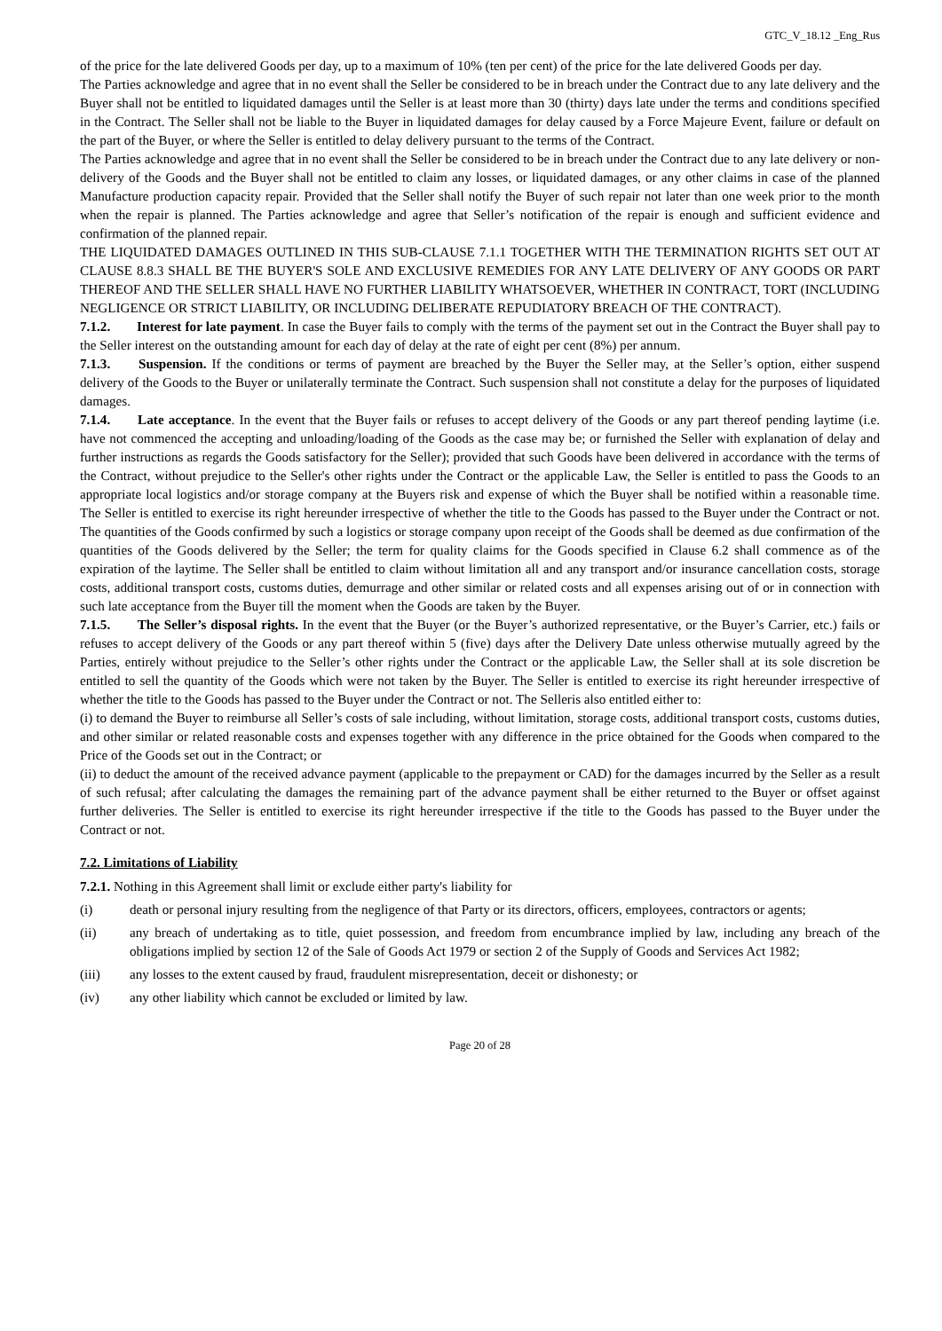GTC_V_18.12 _Eng_Rus
of the price for the late delivered Goods per day, up to a maximum of 10% (ten per cent) of the price for the late delivered Goods per day.
The Parties acknowledge and agree that in no event shall the Seller be considered to be in breach under the Contract due to any late delivery and the Buyer shall not be entitled to liquidated damages until the Seller is at least more than 30 (thirty) days late under the terms and conditions specified in the Contract. The Seller shall not be liable to the Buyer in liquidated damages for delay caused by a Force Majeure Event, failure or default on the part of the Buyer, or where the Seller is entitled to delay delivery pursuant to the terms of the Contract.
The Parties acknowledge and agree that in no event shall the Seller be considered to be in breach under the Contract due to any late delivery or non-delivery of the Goods and the Buyer shall not be entitled to claim any losses, or liquidated damages, or any other claims in case of the planned Manufacture production capacity repair. Provided that the Seller shall notify the Buyer of such repair not later than one week prior to the month when the repair is planned. The Parties acknowledge and agree that Seller’s notification of the repair is enough and sufficient evidence and confirmation of the planned repair.
THE LIQUIDATED DAMAGES OUTLINED IN THIS SUB-CLAUSE 7.1.1 TOGETHER WITH THE TERMINATION RIGHTS SET OUT AT CLAUSE 8.8.3 SHALL BE THE BUYER'S SOLE AND EXCLUSIVE REMEDIES FOR ANY LATE DELIVERY OF ANY GOODS OR PART THEREOF AND THE SELLER SHALL HAVE NO FURTHER LIABILITY WHATSOEVER, WHETHER IN CONTRACT, TORT (INCLUDING NEGLIGENCE OR STRICT LIABILITY, OR INCLUDING DELIBERATE REPUDIATORY BREACH OF THE CONTRACT).
7.1.2. Interest for late payment. In case the Buyer fails to comply with the terms of the payment set out in the Contract the Buyer shall pay to the Seller interest on the outstanding amount for each day of delay at the rate of eight per cent (8%) per annum.
7.1.3. Suspension. If the conditions or terms of payment are breached by the Buyer the Seller may, at the Seller’s option, either suspend delivery of the Goods to the Buyer or unilaterally terminate the Contract. Such suspension shall not constitute a delay for the purposes of liquidated damages.
7.1.4. Late acceptance. In the event that the Buyer fails or refuses to accept delivery of the Goods or any part thereof pending laytime (i.e. have not commenced the accepting and unloading/loading of the Goods as the case may be; or furnished the Seller with explanation of delay and further instructions as regards the Goods satisfactory for the Seller); provided that such Goods have been delivered in accordance with the terms of the Contract, without prejudice to the Seller's other rights under the Contract or the applicable Law, the Seller is entitled to pass the Goods to an appropriate local logistics and/or storage company at the Buyers risk and expense of which the Buyer shall be notified within a reasonable time. The Seller is entitled to exercise its right hereunder irrespective of whether the title to the Goods has passed to the Buyer under the Contract or not. The quantities of the Goods confirmed by such a logistics or storage company upon receipt of the Goods shall be deemed as due confirmation of the quantities of the Goods delivered by the Seller; the term for quality claims for the Goods specified in Clause 6.2 shall commence as of the expiration of the laytime. The Seller shall be entitled to claim without limitation all and any transport and/or insurance cancellation costs, storage costs, additional transport costs, customs duties, demurrage and other similar or related costs and all expenses arising out of or in connection with such late acceptance from the Buyer till the moment when the Goods are taken by the Buyer.
7.1.5. The Seller’s disposal rights. In the event that the Buyer (or the Buyer’s authorized representative, or the Buyer’s Carrier, etc.) fails or refuses to accept delivery of the Goods or any part thereof within 5 (five) days after the Delivery Date unless otherwise mutually agreed by the Parties, entirely without prejudice to the Seller’s other rights under the Contract or the applicable Law, the Seller shall at its sole discretion be entitled to sell the quantity of the Goods which were not taken by the Buyer. The Seller is entitled to exercise its right hereunder irrespective of whether the title to the Goods has passed to the Buyer under the Contract or not. The Selleris also entitled either to:
(i) to demand the Buyer to reimburse all Seller’s costs of sale including, without limitation, storage costs, additional transport costs, customs duties, and other similar or related reasonable costs and expenses together with any difference in the price obtained for the Goods when compared to the Price of the Goods set out in the Contract; or
(ii) to deduct the amount of the received advance payment (applicable to the prepayment or CAD) for the damages incurred by the Seller as a result of such refusal; after calculating the damages the remaining part of the advance payment shall be either returned to the Buyer or offset against further deliveries. The Seller is entitled to exercise its right hereunder irrespective if the title to the Goods has passed to the Buyer under the Contract or not.
7.2. Limitations of Liability
7.2.1. Nothing in this Agreement shall limit or exclude either party's liability for
(i) death or personal injury resulting from the negligence of that Party or its directors, officers, employees, contractors or agents;
(ii) any breach of undertaking as to title, quiet possession, and freedom from encumbrance implied by law, including any breach of the obligations implied by section 12 of the Sale of Goods Act 1979 or section 2 of the Supply of Goods and Services Act 1982;
(iii) any losses to the extent caused by fraud, fraudulent misrepresentation, deceit or dishonesty; or
(iv) any other liability which cannot be excluded or limited by law.
Page 20 of 28